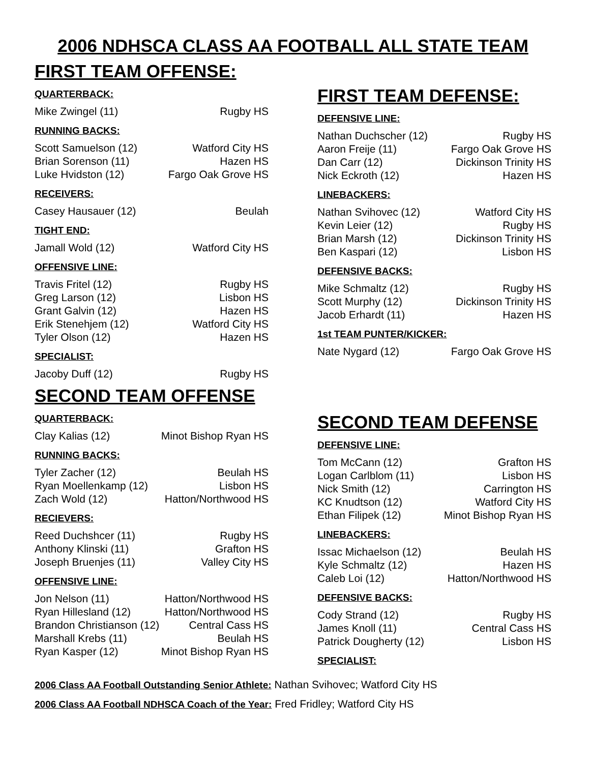2006 NDHSCA CLASS AA FOOTBALL ALL STATE TEAM
FIRST TEAM OFFENSE:
QUARTERBACK:
| Mike Zwingel (11) | Rugby HS |
RUNNING BACKS:
| Scott Samuelson (12) | Watford City HS |
| Brian Sorenson (11) | Hazen HS |
| Luke Hvidston (12) | Fargo Oak Grove HS |
RECEIVERS:
| Casey Hausauer (12) | Beulah |
TIGHT END:
| Jamall Wold (12) | Watford City HS |
OFFENSIVE LINE:
| Travis Fritel (12) | Rugby HS |
| Greg Larson (12) | Lisbon HS |
| Grant Galvin (12) | Hazen HS |
| Erik Stenehjem (12) | Watford City HS |
| Tyler Olson (12) | Hazen HS |
SPECIALIST:
| Jacoby Duff (12) | Rugby HS |
SECOND TEAM OFFENSE
QUARTERBACK:
| Clay Kalias (12) | Minot Bishop Ryan HS |
RUNNING BACKS:
| Tyler Zacher (12) | Beulah HS |
| Ryan Moellenkamp (12) | Lisbon HS |
| Zach Wold (12) | Hatton/Northwood HS |
RECIEVERS:
| Reed Duchshcer (11) | Rugby HS |
| Anthony Klinski (11) | Grafton HS |
| Joseph Bruenjes (11) | Valley City HS |
OFFENSIVE LINE:
| Jon Nelson (11) | Hatton/Northwood HS |
| Ryan Hillesland (12) | Hatton/Northwood HS |
| Brandon Christianson (12) | Central Cass HS |
| Marshall Krebs (11) | Beulah HS |
| Ryan Kasper (12) | Minot Bishop Ryan HS |
FIRST TEAM DEFENSE:
DEFENSIVE LINE:
| Nathan Duchscher (12) | Rugby HS |
| Aaron Freije (11) | Fargo Oak Grove HS |
| Dan Carr (12) | Dickinson Trinity HS |
| Nick Eckroth (12) | Hazen HS |
LINEBACKERS:
| Nathan Svihovec (12) | Watford City HS |
| Kevin Leier (12) | Rugby HS |
| Brian Marsh (12) | Dickinson Trinity HS |
| Ben Kaspari (12) | Lisbon HS |
DEFENSIVE BACKS:
| Mike Schmaltz (12) | Rugby HS |
| Scott Murphy (12) | Dickinson Trinity HS |
| Jacob Erhardt (11) | Hazen HS |
1st TEAM PUNTER/KICKER:
| Nate Nygard (12) | Fargo Oak Grove HS |
SECOND TEAM DEFENSE
DEFENSIVE LINE:
| Tom McCann (12) | Grafton HS |
| Logan Carlblom (11) | Lisbon HS |
| Nick Smith (12) | Carrington HS |
| KC Knudtson (12) | Watford City HS |
| Ethan Filipek (12) | Minot Bishop Ryan HS |
LINEBACKERS:
| Issac Michaelson (12) | Beulah HS |
| Kyle Schmaltz (12) | Hazen HS |
| Caleb Loi (12) | Hatton/Northwood HS |
DEFENSIVE BACKS:
| Cody Strand (12) | Rugby HS |
| James Knoll (11) | Central Cass HS |
| Patrick Dougherty (12) | Lisbon HS |
SPECIALIST:
2006 Class AA Football Outstanding Senior Athlete: Nathan Svihovec; Watford City HS
2006 Class AA Football NDHSCA Coach of the Year: Fred Fridley; Watford City HS